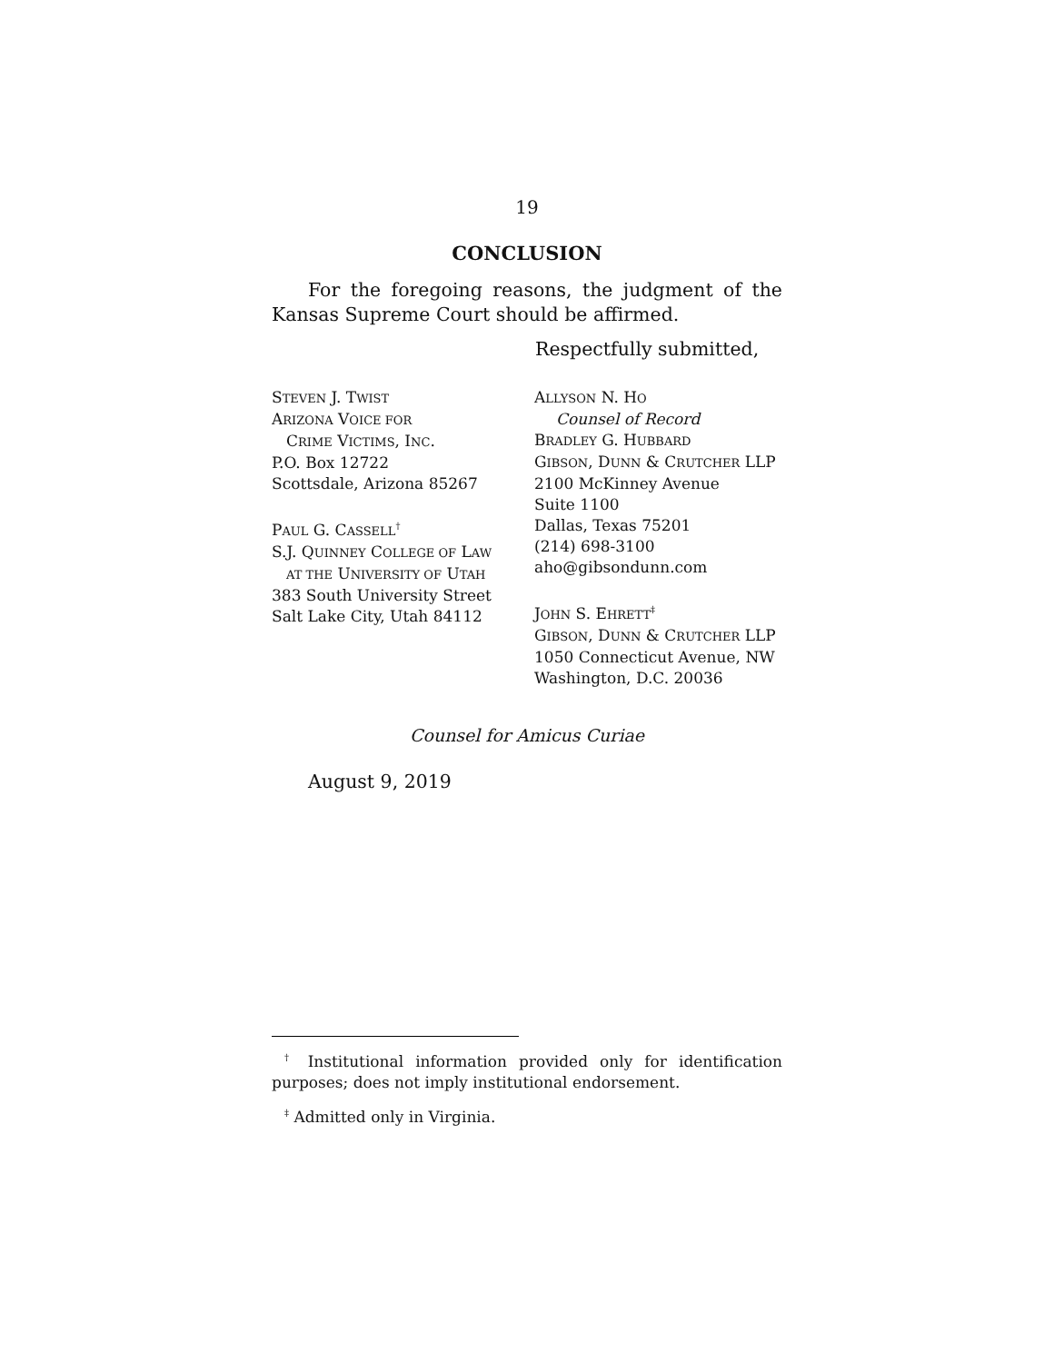19
CONCLUSION
For the foregoing reasons, the judgment of the Kansas Supreme Court should be affirmed.
Respectfully submitted,
STEVEN J. TWIST
ARIZONA VOICE FOR
CRIME VICTIMS, INC.
P.O. Box 12722
Scottsdale, Arizona 85267
PAUL G. CASSELL<sup>†</sup>
S.J. QUINNEY COLLEGE OF LAW
AT THE UNIVERSITY OF UTAH
383 South University Street
Salt Lake City, Utah 84112
ALLYSON N. HO
Counsel of Record
BRADLEY G. HUBBARD
GIBSON, DUNN & CRUTCHER LLP
2100 McKinney Avenue
Suite 1100
Dallas, Texas 75201
(214) 698-3100
aho@gibsondunn.com
JOHN S. EHRETT<sup>‡</sup>
GIBSON, DUNN & CRUTCHER LLP
1050 Connecticut Avenue, NW
Washington, D.C. 20036
Counsel for Amicus Curiae
August 9, 2019
<sup>†</sup> Institutional information provided only for identification purposes; does not imply institutional endorsement.
<sup>‡</sup> Admitted only in Virginia.